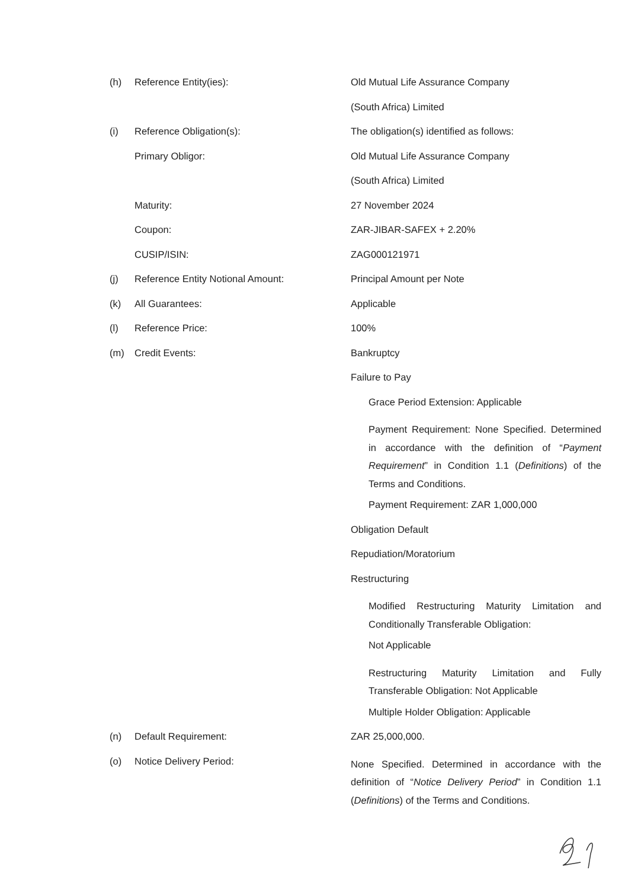| (h) | Reference Entity(ies): | Old Mutual Life Assurance Company |
| | | (South Africa) Limited |
| (i) | Reference Obligation(s): | The obligation(s) identified as follows: |
| | Primary Obligor: | Old Mutual Life Assurance Company |
| | | (South Africa) Limited |
| | Maturity: | 27 November 2024 |
| | Coupon: | ZAR-JIBAR-SAFEX + 2.20% |
| | CUSIP/ISIN: | ZAG000121971 |
| (j) | Reference Entity Notional Amount: | Principal Amount per Note |
| (k) | All Guarantees: | Applicable |
| (l) | Reference Price: | 100% |
| (m) | Credit Events: | Bankruptcy |
| | | Failure to Pay |
| | | Grace Period Extension: Applicable |
| | | Payment Requirement: None Specified. Determined in accordance with the definition of “ Payment Requirement ” in Condition 1.1 ( Definitions ) of the Terms and Conditions. |
| | | Payment Requirement: ZAR 1,000,000 |
| | | Obligation Default |
| | | Repudiation/Moratorium |
| | | Restructuring |
| | | Modified Restructuring Maturity Limitation and Conditionally Transferable Obligation: |
| | | Not Applicable |
| | | Restructuring Maturity Limitation and Fully Transferable Obligation: Not Applicable |
| | | Multiple Holder Obligation: Applicable |
| (n) | Default Requirement: | ZAR 25,000,000. |
| (o) | Notice Delivery Period: | None Specified. Determined in accordance with the definition of “ Notice Delivery Period ” in Condition 1.1 ( Definitions ) of the Terms and Conditions. |